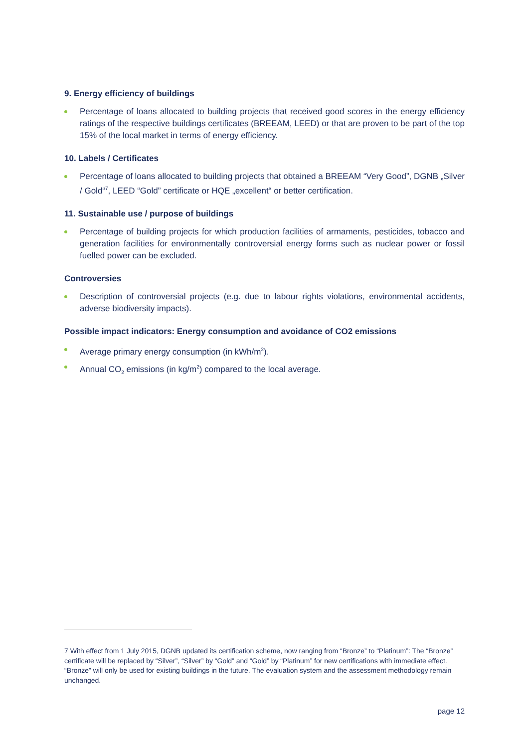9. Energy efficiency of buildings
Percentage of loans allocated to building projects that received good scores in the energy efficiency ratings of the respective buildings certificates (BREEAM, LEED) or that are proven to be part of the top 15% of the local market in terms of energy efficiency.
10. Labels / Certificates
Percentage of loans allocated to building projects that obtained a BREEAM “Very Good”, DGNB „Silver / Gold“<sup>7</sup>, LEED “Gold” certificate or HQE „excellent“ or better certification.
11. Sustainable use / purpose of buildings
Percentage of building projects for which production facilities of armaments, pesticides, tobacco and generation facilities for environmentally controversial energy forms such as nuclear power or fossil fuelled power can be excluded.
Controversies
Description of controversial projects (e.g. due to labour rights violations, environmental accidents, adverse biodiversity impacts).
Possible impact indicators: Energy consumption and avoidance of CO2 emissions
Average primary energy consumption (in kWh/m<sup>2</sup>).
Annual CO<sub>2</sub> emissions (in kg/m<sup>2</sup>) compared to the local average.
7 With effect from 1 July 2015, DGNB updated its certification scheme, now ranging from “Bronze” to “Platinum”: The “Bronze” certificate will be replaced by “Silver”, “Silver” by “Gold” and “Gold” by “Platinum” for new certifications with immediate effect. “Bronze” will only be used for existing buildings in the future. The evaluation system and the assessment methodology remain unchanged.
page 12